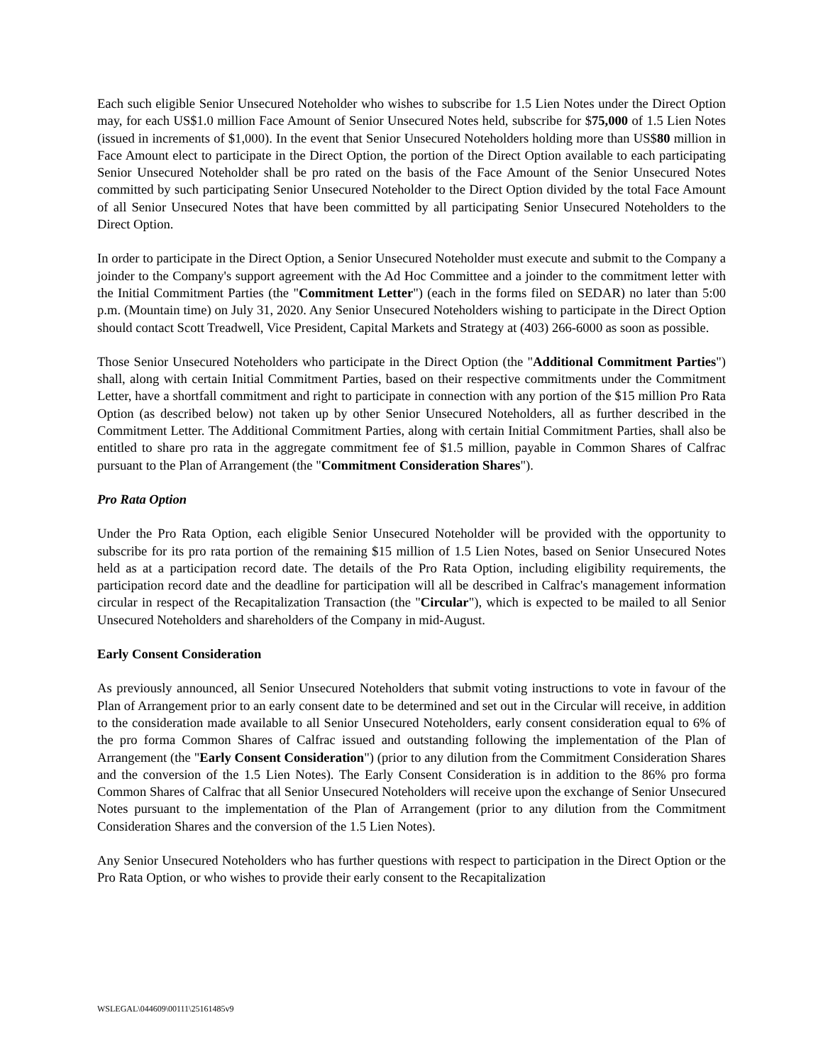Each such eligible Senior Unsecured Noteholder who wishes to subscribe for 1.5 Lien Notes under the Direct Option may, for each US$1.0 million Face Amount of Senior Unsecured Notes held, subscribe for $75,000 of 1.5 Lien Notes (issued in increments of $1,000). In the event that Senior Unsecured Noteholders holding more than US$80 million in Face Amount elect to participate in the Direct Option, the portion of the Direct Option available to each participating Senior Unsecured Noteholder shall be pro rated on the basis of the Face Amount of the Senior Unsecured Notes committed by such participating Senior Unsecured Noteholder to the Direct Option divided by the total Face Amount of all Senior Unsecured Notes that have been committed by all participating Senior Unsecured Noteholders to the Direct Option.
In order to participate in the Direct Option, a Senior Unsecured Noteholder must execute and submit to the Company a joinder to the Company's support agreement with the Ad Hoc Committee and a joinder to the commitment letter with the Initial Commitment Parties (the "Commitment Letter") (each in the forms filed on SEDAR) no later than 5:00 p.m. (Mountain time) on July 31, 2020. Any Senior Unsecured Noteholders wishing to participate in the Direct Option should contact Scott Treadwell, Vice President, Capital Markets and Strategy at (403) 266-6000 as soon as possible.
Those Senior Unsecured Noteholders who participate in the Direct Option (the "Additional Commitment Parties") shall, along with certain Initial Commitment Parties, based on their respective commitments under the Commitment Letter, have a shortfall commitment and right to participate in connection with any portion of the $15 million Pro Rata Option (as described below) not taken up by other Senior Unsecured Noteholders, all as further described in the Commitment Letter. The Additional Commitment Parties, along with certain Initial Commitment Parties, shall also be entitled to share pro rata in the aggregate commitment fee of $1.5 million, payable in Common Shares of Calfrac pursuant to the Plan of Arrangement (the "Commitment Consideration Shares").
Pro Rata Option
Under the Pro Rata Option, each eligible Senior Unsecured Noteholder will be provided with the opportunity to subscribe for its pro rata portion of the remaining $15 million of 1.5 Lien Notes, based on Senior Unsecured Notes held as at a participation record date. The details of the Pro Rata Option, including eligibility requirements, the participation record date and the deadline for participation will all be described in Calfrac's management information circular in respect of the Recapitalization Transaction (the "Circular"), which is expected to be mailed to all Senior Unsecured Noteholders and shareholders of the Company in mid-August.
Early Consent Consideration
As previously announced, all Senior Unsecured Noteholders that submit voting instructions to vote in favour of the Plan of Arrangement prior to an early consent date to be determined and set out in the Circular will receive, in addition to the consideration made available to all Senior Unsecured Noteholders, early consent consideration equal to 6% of the pro forma Common Shares of Calfrac issued and outstanding following the implementation of the Plan of Arrangement (the "Early Consent Consideration") (prior to any dilution from the Commitment Consideration Shares and the conversion of the 1.5 Lien Notes). The Early Consent Consideration is in addition to the 86% pro forma Common Shares of Calfrac that all Senior Unsecured Noteholders will receive upon the exchange of Senior Unsecured Notes pursuant to the implementation of the Plan of Arrangement (prior to any dilution from the Commitment Consideration Shares and the conversion of the 1.5 Lien Notes).
Any Senior Unsecured Noteholders who has further questions with respect to participation in the Direct Option or the Pro Rata Option, or who wishes to provide their early consent to the Recapitalization
WSLEGAL\044609\00111\25161485v9